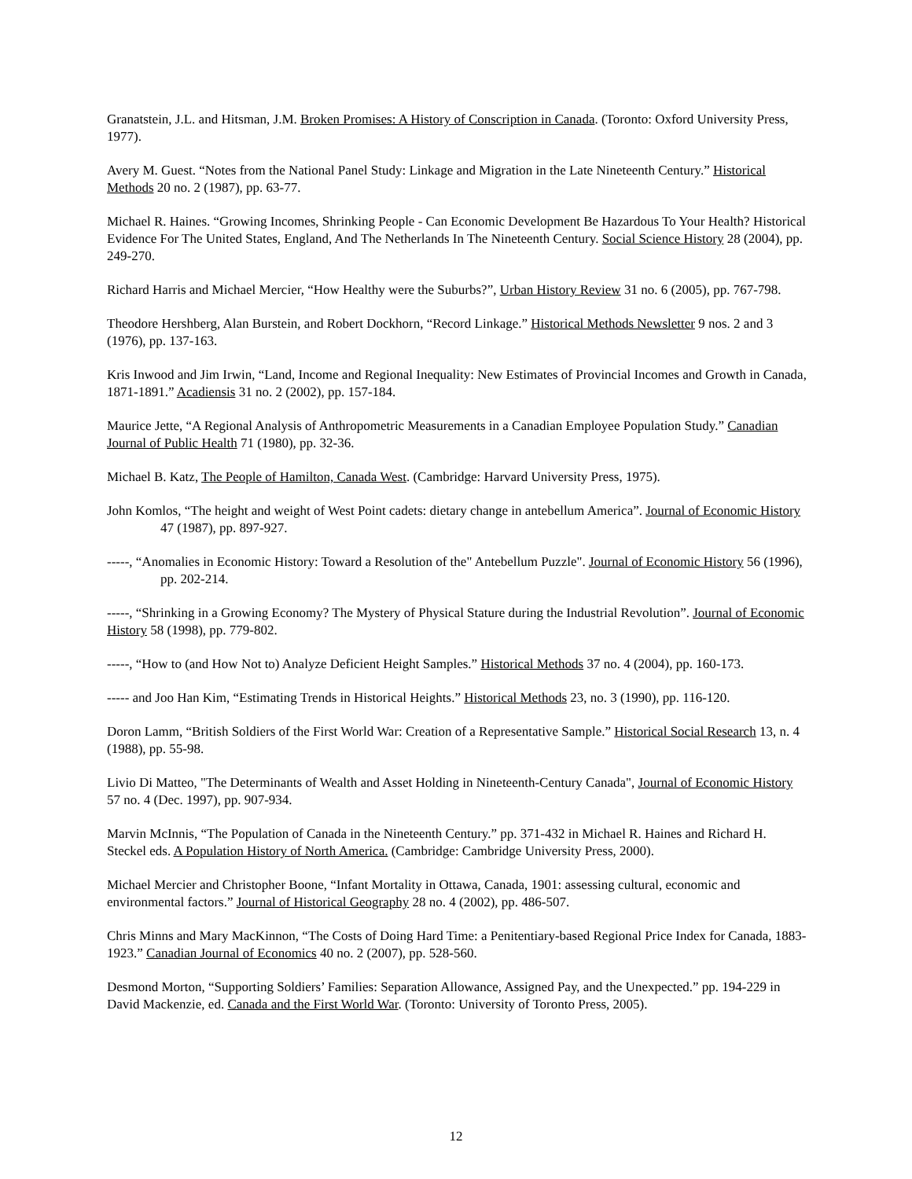Granatstein, J.L. and Hitsman, J.M. Broken Promises: A History of Conscription in Canada. (Toronto: Oxford University Press, 1977).
Avery M. Guest. “Notes from the National Panel Study: Linkage and Migration in the Late Nineteenth Century.” Historical Methods 20 no. 2 (1987), pp. 63-77.
Michael R. Haines. “Growing Incomes, Shrinking People - Can Economic Development Be Hazardous To Your Health? Historical Evidence For The United States, England, And The Netherlands In The Nineteenth Century. Social Science History 28 (2004), pp. 249-270.
Richard Harris and Michael Mercier, “How Healthy were the Suburbs?”, Urban History Review 31 no. 6 (2005), pp. 767-798.
Theodore Hershberg, Alan Burstein, and Robert Dockhorn, “Record Linkage.” Historical Methods Newsletter 9 nos. 2 and 3 (1976), pp. 137-163.
Kris Inwood and Jim Irwin, “Land, Income and Regional Inequality: New Estimates of Provincial Incomes and Growth in Canada, 1871-1891.” Acadiensis 31 no. 2 (2002), pp. 157-184.
Maurice Jette, “A Regional Analysis of Anthropometric Measurements in a Canadian Employee Population Study.” Canadian Journal of Public Health 71 (1980), pp. 32-36.
Michael B. Katz, The People of Hamilton, Canada West. (Cambridge: Harvard University Press, 1975).
John Komlos, “The height and weight of West Point cadets: dietary change in antebellum America”. Journal of Economic History 47 (1987), pp. 897-927.
-----, “Anomalies in Economic History: Toward a Resolution of the" Antebellum Puzzle". Journal of Economic History 56 (1996), pp. 202-214.
-----, “Shrinking in a Growing Economy? The Mystery of Physical Stature during the Industrial Revolution”. Journal of Economic History 58 (1998), pp. 779-802.
-----, “How to (and How Not to) Analyze Deficient Height Samples.” Historical Methods 37 no. 4 (2004), pp. 160-173.
----- and Joo Han Kim, “Estimating Trends in Historical Heights.” Historical Methods 23, no. 3 (1990), pp. 116-120.
Doron Lamm, “British Soldiers of the First World War: Creation of a Representative Sample.” Historical Social Research 13, n. 4 (1988), pp. 55-98.
Livio Di Matteo, "The Determinants of Wealth and Asset Holding in Nineteenth-Century Canada", Journal of Economic History 57 no. 4 (Dec. 1997), pp. 907-934.
Marvin McInnis, “The Population of Canada in the Nineteenth Century.” pp. 371-432 in Michael R. Haines and Richard H. Steckel eds. A Population History of North America. (Cambridge: Cambridge University Press, 2000).
Michael Mercier and Christopher Boone, “Infant Mortality in Ottawa, Canada, 1901: assessing cultural, economic and environmental factors.” Journal of Historical Geography 28 no. 4 (2002), pp. 486-507.
Chris Minns and Mary MacKinnon, “The Costs of Doing Hard Time: a Penitentiary-based Regional Price Index for Canada, 1883-1923.” Canadian Journal of Economics 40 no. 2 (2007), pp. 528-560.
Desmond Morton, “Supporting Soldiers’ Families: Separation Allowance, Assigned Pay, and the Unexpected.” pp. 194-229 in David Mackenzie, ed. Canada and the First World War. (Toronto: University of Toronto Press, 2005).
12